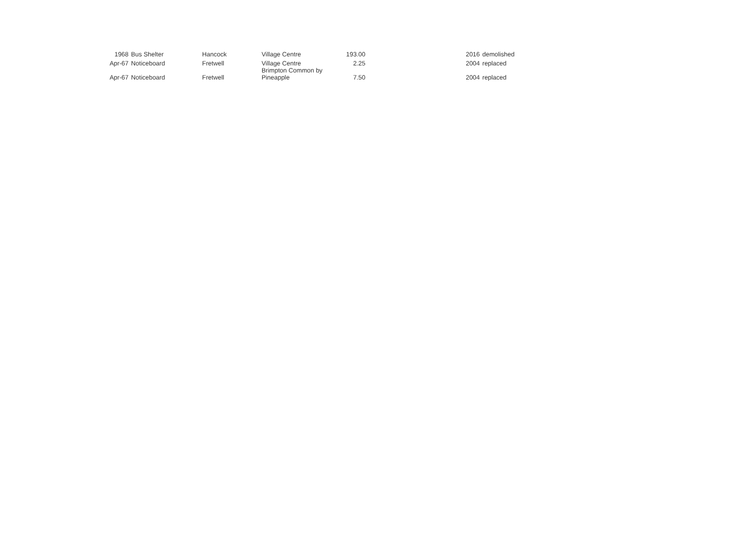| 1968 | Bus Shelter | Hancock | Village Centre | 193.00 | 2016 | demolished |
| Apr-67 | Noticeboard | Fretwell | Village Centre | 2.25 | 2004 | replaced |
| Apr-67 | Noticeboard | Fretwell | Brimpton Common by Pineapple | 7.50 | 2004 | replaced |